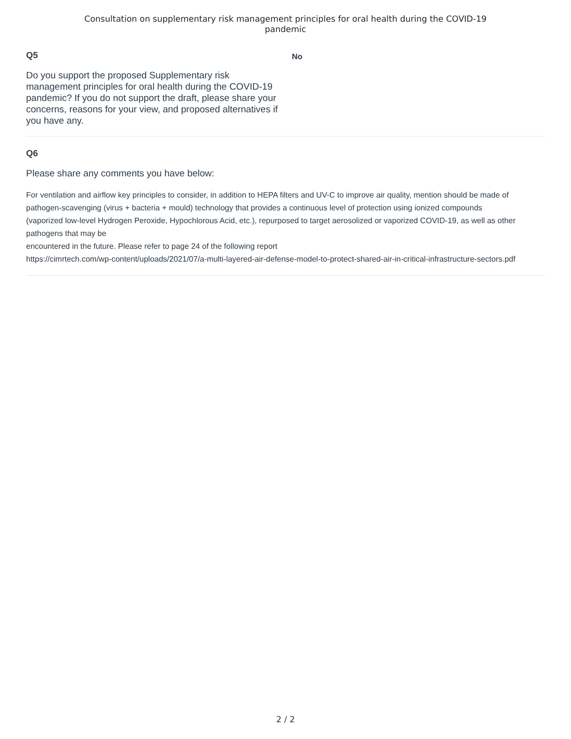Consultation on supplementary risk management principles for oral health during the COVID-19
pandemic
Q5
Do you support the proposed Supplementary risk management principles for oral health during the COVID-19 pandemic? If you do not support the draft, please share your concerns, reasons for your view, and proposed alternatives if you have any.
No
Q6
Please share any comments you have below:
For ventilation and airflow key principles to consider, in addition to HEPA filters and UV-C to improve air quality, mention should be made of pathogen-scavenging (virus + bacteria + mould) technology that provides a continuous level of protection using ionized compounds
(vaporized low-level Hydrogen Peroxide, Hypochlorous Acid, etc.), repurposed to target aerosolized or vaporized COVID-19, as well as other pathogens that may be
encountered in the future. Please refer to page 24 of the following report
https://cimrtech.com/wp-content/uploads/2021/07/a-multi-layered-air-defense-model-to-protect-shared-air-in-critical-infrastructure-sectors.pdf
2 / 2